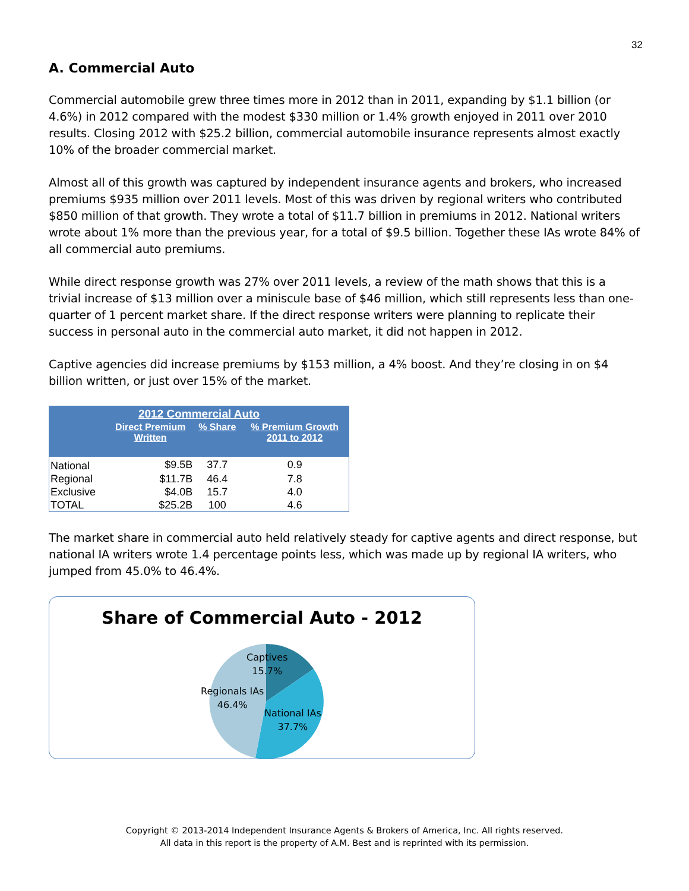32
A. Commercial Auto
Commercial automobile grew three times more in 2012 than in 2011, expanding by $1.1 billion (or 4.6%) in 2012 compared with the modest $330 million or 1.4% growth enjoyed in 2011 over 2010 results. Closing 2012 with $25.2 billion, commercial automobile insurance represents almost exactly 10% of the broader commercial market.
Almost all of this growth was captured by independent insurance agents and brokers, who increased premiums $935 million over 2011 levels. Most of this was driven by regional writers who contributed $850 million of that growth. They wrote a total of $11.7 billion in premiums in 2012. National writers wrote about 1% more than the previous year, for a total of $9.5 billion. Together these IAs wrote 84% of all commercial auto premiums.
While direct response growth was 27% over 2011 levels, a review of the math shows that this is a trivial increase of $13 million over a miniscule base of $46 million, which still represents less than one-quarter of 1 percent market share. If the direct response writers were planning to replicate their success in personal auto in the commercial auto market, it did not happen in 2012.
Captive agencies did increase premiums by $153 million, a 4% boost. And they’re closing in on $4 billion written, or just over 15% of the market.
| 2012 Commercial Auto | | | |
| --- | --- | --- | --- |
| | Direct Premium Written | % Share | % Premium Growth 2011 to 2012 |
| National | $9.5B | 37.7 | 0.9 |
| Regional | $11.7B | 46.4 | 7.8 |
| Exclusive | $4.0B | 15.7 | 4.0 |
| TOTAL | $25.2B | 100 | 4.6 |
The market share in commercial auto held relatively steady for captive agents and direct response, but national IA writers wrote 1.4 percentage points less, which was made up by regional IA writers, who jumped from 45.0% to 46.4%.
Share of Commercial Auto - 2012
Captives
15.7%
Regionals IAs
46.4%
National IAs
37.7%
Copyright © 2013-2014 Independent Insurance Agents & Brokers of America, Inc. All rights reserved.
All data in this report is the property of A.M. Best and is reprinted with its permission.